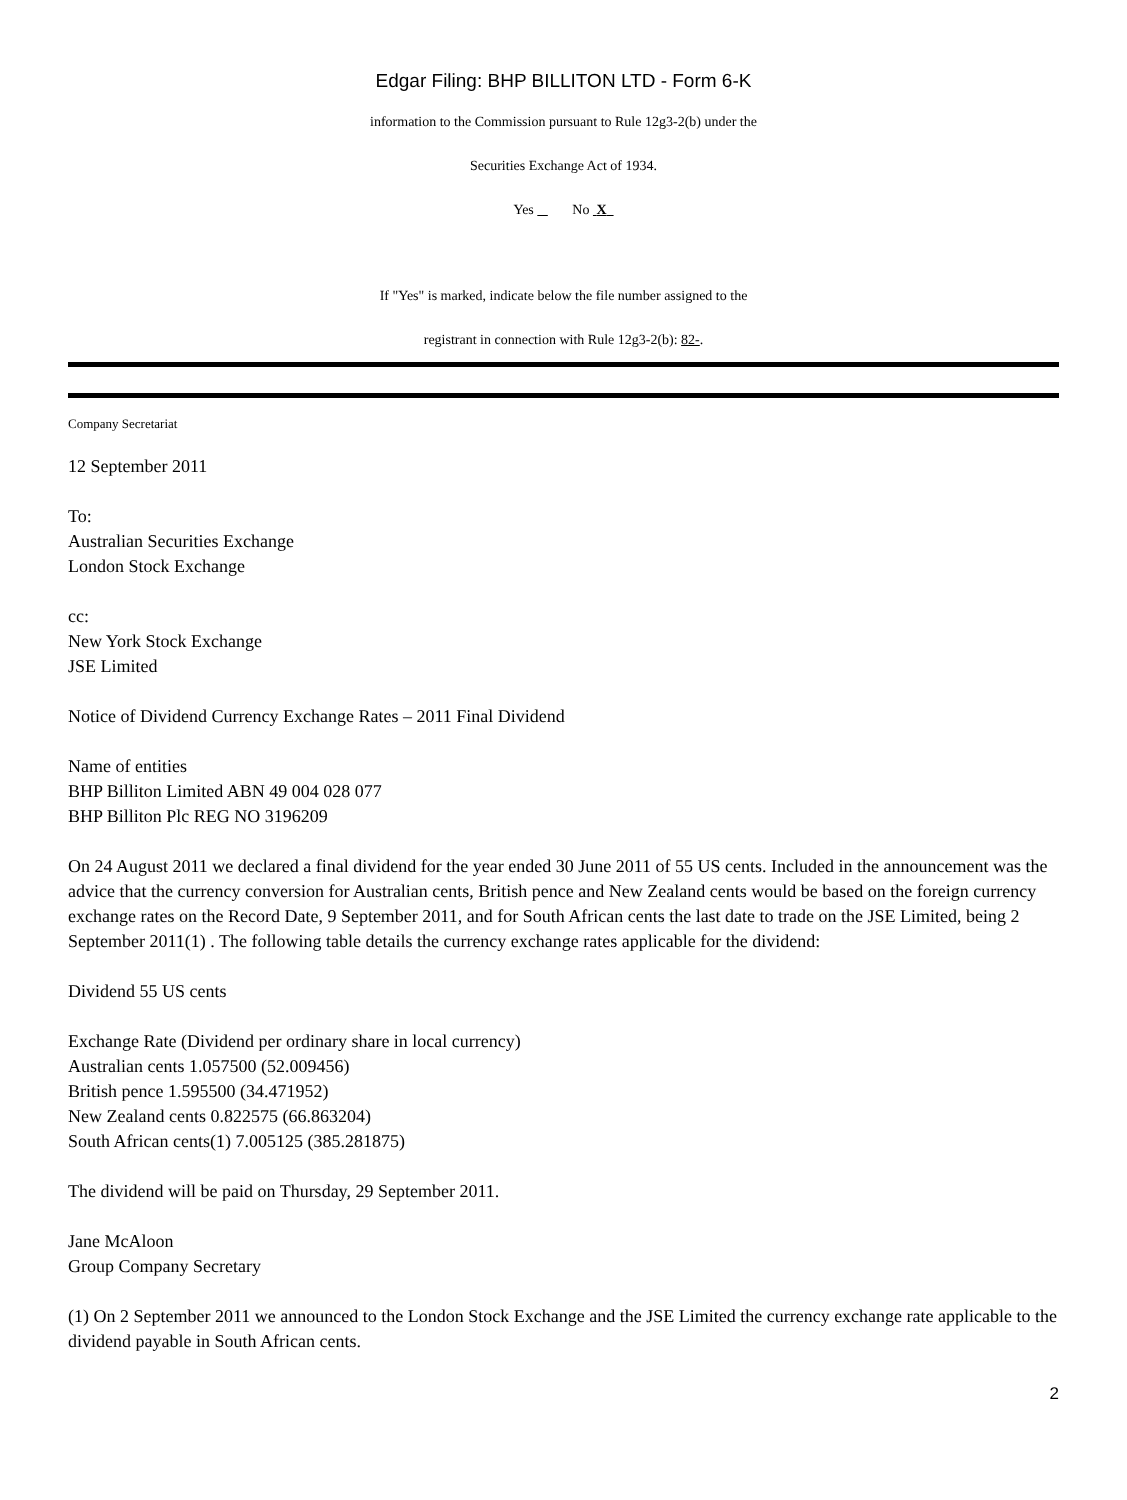Edgar Filing: BHP BILLITON LTD - Form 6-K
information to the Commission pursuant to Rule 12g3-2(b) under the
Securities Exchange Act of 1934.
Yes No X
If "Yes" is marked, indicate below the file number assigned to the
registrant in connection with Rule 12g3-2(b): 82-.
Company Secretariat
12 September 2011
To:
Australian Securities Exchange
London Stock Exchange
cc:
New York Stock Exchange
JSE Limited
Notice of Dividend Currency Exchange Rates – 2011 Final Dividend
Name of entities
BHP Billiton Limited ABN 49 004 028 077
BHP Billiton Plc REG NO 3196209
On 24 August 2011 we declared a final dividend for the year ended 30 June 2011 of 55 US cents. Included in the announcement was the advice that the currency conversion for Australian cents, British pence and New Zealand cents would be based on the foreign currency exchange rates on the Record Date, 9 September 2011, and for South African cents the last date to trade on the JSE Limited, being 2 September 2011(1) . The following table details the currency exchange rates applicable for the dividend:
Dividend 55 US cents
Exchange Rate (Dividend per ordinary share in local currency)
Australian cents 1.057500 (52.009456)
British pence 1.595500 (34.471952)
New Zealand cents 0.822575 (66.863204)
South African cents(1) 7.005125 (385.281875)
The dividend will be paid on Thursday, 29 September 2011.
Jane McAloon
Group Company Secretary
(1) On 2 September 2011 we announced to the London Stock Exchange and the JSE Limited the currency exchange rate applicable to the dividend payable in South African cents.
2